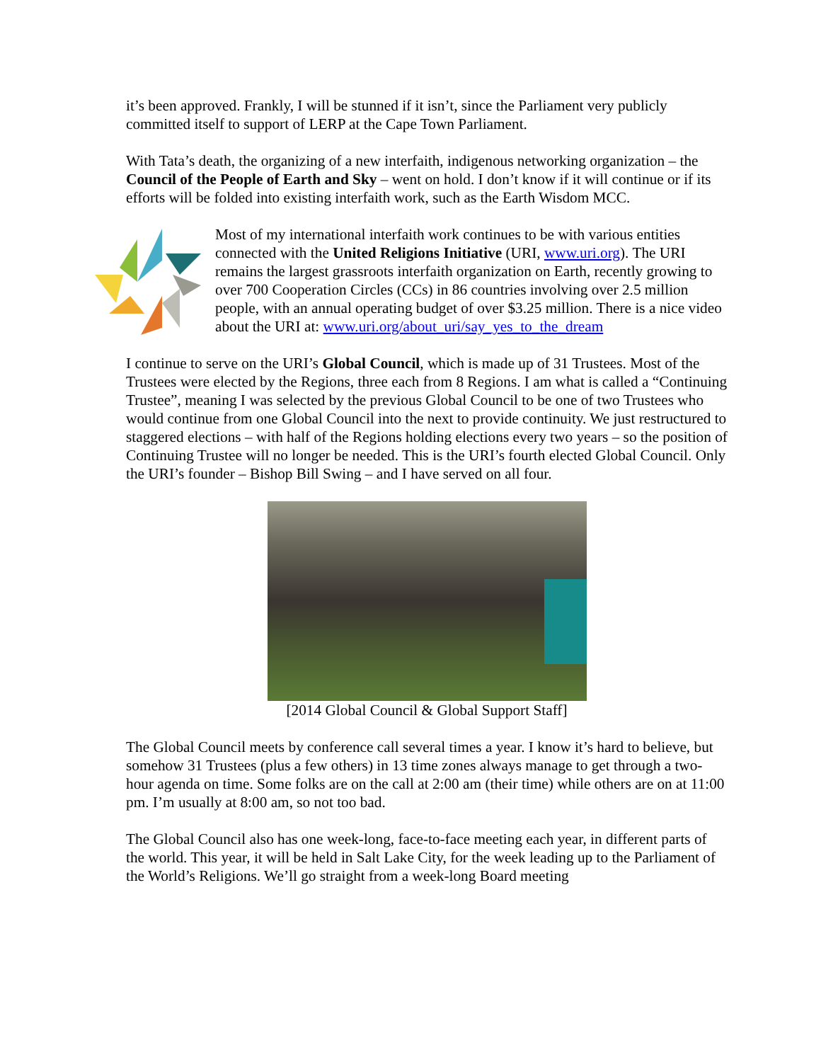it’s been approved. Frankly, I will be stunned if it isn’t, since the Parliament very publicly committed itself to support of LERP at the Cape Town Parliament.
With Tata’s death, the organizing of a new interfaith, indigenous networking organization – the Council of the People of Earth and Sky – went on hold. I don’t know if it will continue or if its efforts will be folded into existing interfaith work, such as the Earth Wisdom MCC.
Most of my international interfaith work continues to be with various entities connected with the United Religions Initiative (URI, www.uri.org). The URI remains the largest grassroots interfaith organization on Earth, recently growing to over 700 Cooperation Circles (CCs) in 86 countries involving over 2.5 million people, with an annual operating budget of over $3.25 million. There is a nice video about the URI at: www.uri.org/about_uri/say_yes_to_the_dream
I continue to serve on the URI’s Global Council, which is made up of 31 Trustees. Most of the Trustees were elected by the Regions, three each from 8 Regions. I am what is called a “Continuing Trustee”, meaning I was selected by the previous Global Council to be one of two Trustees who would continue from one Global Council into the next to provide continuity. We just restructured to staggered elections – with half of the Regions holding elections every two years – so the position of Continuing Trustee will no longer be needed. This is the URI’s fourth elected Global Council. Only the URI’s founder – Bishop Bill Swing – and I have served on all four.
[2014 Global Council & Global Support Staff]
The Global Council meets by conference call several times a year. I know it’s hard to believe, but somehow 31 Trustees (plus a few others) in 13 time zones always manage to get through a two-hour agenda on time. Some folks are on the call at 2:00 am (their time) while others are on at 11:00 pm. I’m usually at 8:00 am, so not too bad.
The Global Council also has one week-long, face-to-face meeting each year, in different parts of the world. This year, it will be held in Salt Lake City, for the week leading up to the Parliament of the World’s Religions. We’ll go straight from a week-long Board meeting